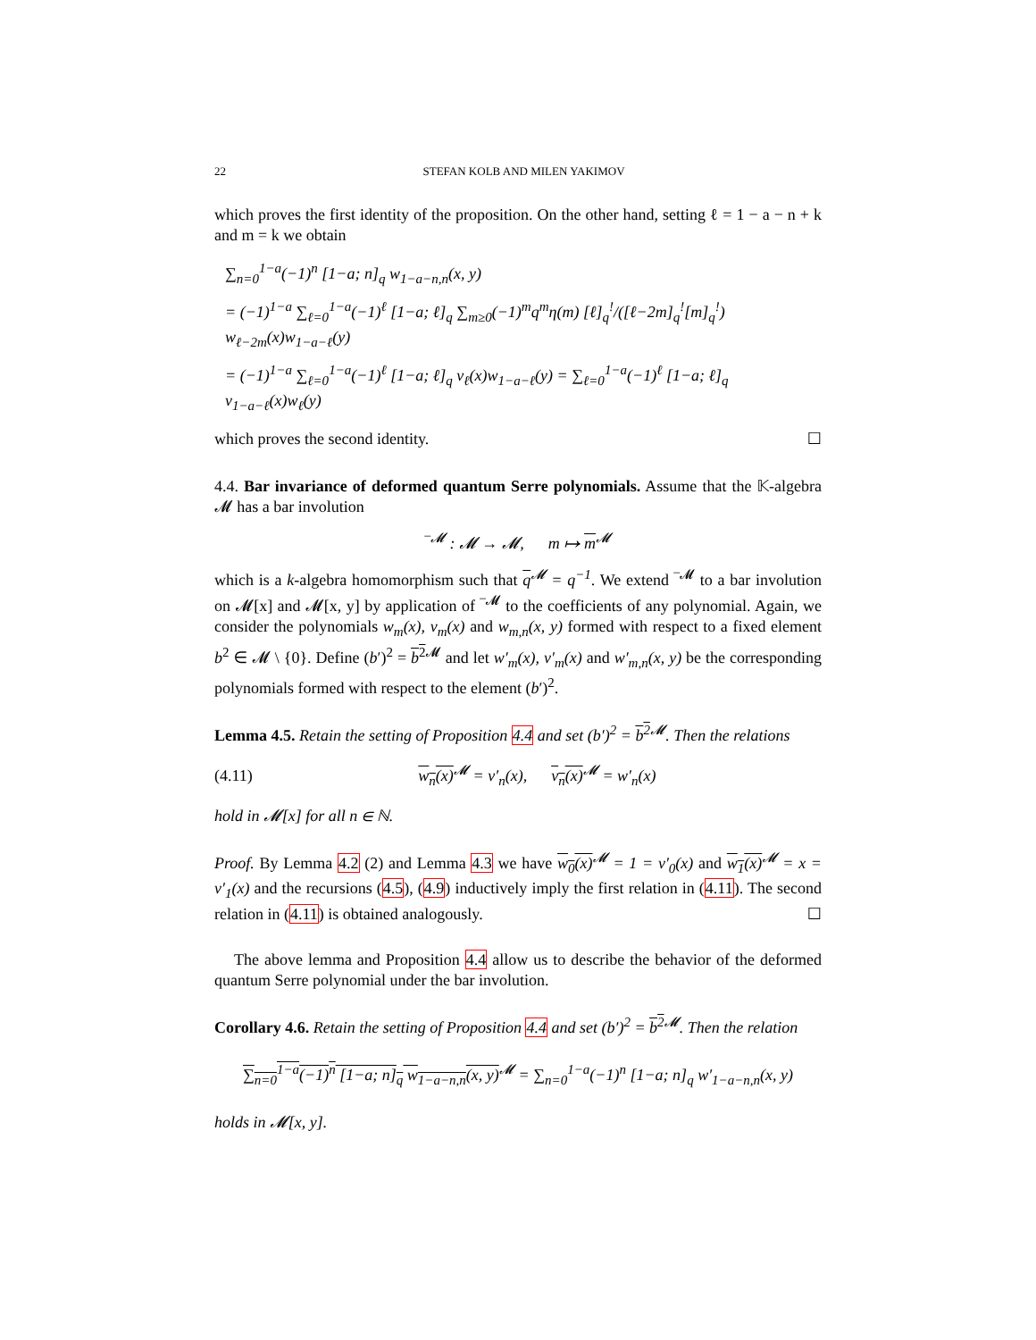22 STEFAN KOLB AND MILEN YAKIMOV
which proves the first identity of the proposition. On the other hand, setting ℓ = 1 − a − n + k and m = k we obtain
∑<sub>n=0</sub><sup>1−a</sup>(−1)<sup>n</sup> [1−a; n]<sub>q</sub> w<sub>1−a−n,n</sub>(x, y)
= (−1)<sup>1−a</sup> ∑<sub>ℓ=0</sub><sup>1−a</sup>(−1)<sup>ℓ</sup> [1−a; ℓ]<sub>q</sub> ∑<sub>m≥0</sub>(−1)<sup>m</sup>q<sup>m</sup>η(m) [ℓ]<sub>q</sub><sup>!</sup>/([ℓ−2m]<sub>q</sub><sup>!</sup>[m]<sub>q</sub><sup>!</sup>) w<sub>ℓ−2m</sub>(x)w<sub>1−a−ℓ</sub>(y)
= (−1)<sup>1−a</sup> ∑<sub>ℓ=0</sub><sup>1−a</sup>(−1)<sup>ℓ</sup> [1−a; ℓ]<sub>q</sub> v<sub>ℓ</sub>(x)w<sub>1−a−ℓ</sub>(y) = ∑<sub>ℓ=0</sub><sup>1−a</sup>(−1)<sup>ℓ</sup> [1−a; ℓ]<sub>q</sub> v<sub>1−a−ℓ</sub>(x)w<sub>ℓ</sub>(y)
which proves the second identity. ☐
4.4. Bar invariance of deformed quantum Serre polynomials. Assume that the 𝕂-algebra 𝓜 has a bar involution
‾<sup>𝓜</sup> : 𝓜 → 𝓜, m ↦ m<sup>𝓜</sup>
which is a k-algebra homomorphism such that q<sup>𝓜</sup> = q<sup>−1</sup>. We extend ‾<sup>𝓜</sup> to a bar involution on 𝓜[x] and 𝓜[x, y] by application of ‾<sup>𝓜</sup> to the coefficients of any polynomial. Again, we consider the polynomials w<sub>m</sub>(x), v<sub>m</sub>(x) and w<sub>m,n</sub>(x, y) formed with respect to a fixed element b<sup>2</sup> ∈ 𝓜 \ {0}. Define (b′)<sup>2</sup> = b<sup>2</sup><sup>𝓜</sup> and let w′<sub>m</sub>(x), v′<sub>m</sub>(x) and w′<sub>m,n</sub>(x, y) be the corresponding polynomials formed with respect to the element (b′)<sup>2</sup>.
Lemma 4.5. Retain the setting of Proposition 4.4 and set (b′)<sup>2</sup> = b<sup>2</sup><sup>𝓜</sup>. Then the relations
(4.11) w<sub>n</sub>(x)<sup>𝓜</sup> = v′<sub>n</sub>(x), v<sub>n</sub>(x)<sup>𝓜</sup> = w′<sub>n</sub>(x)
hold in 𝓜[x] for all n ∈ ℕ.
Proof. By Lemma 4.2 (2) and Lemma 4.3 we have w<sub>0</sub>(x)<sup>𝓜</sup> = 1 = v′<sub>0</sub>(x) and w<sub>1</sub>(x)<sup>𝓜</sup> = x = v′<sub>1</sub>(x) and the recursions (4.5), (4.9) inductively imply the first relation in (4.11). The second relation in (4.11) is obtained analogously. ☐
The above lemma and Proposition 4.4 allow us to describe the behavior of the deformed quantum Serre polynomial under the bar involution.
Corollary 4.6. Retain the setting of Proposition 4.4 and set (b′)<sup>2</sup> = b<sup>2</sup><sup>𝓜</sup>. Then the relation
∑<sub>n=0</sub><sup>1−a</sup>(−1)<sup>n</sup> [1−a; n]<sub>q</sub> w<sub>1−a−n,n</sub>(x, y)<sup>𝓜</sup> = ∑<sub>n=0</sub><sup>1−a</sup>(−1)<sup>n</sup> [1−a; n]<sub>q</sub> w′<sub>1−a−n,n</sub>(x, y)
holds in 𝓜[x, y].